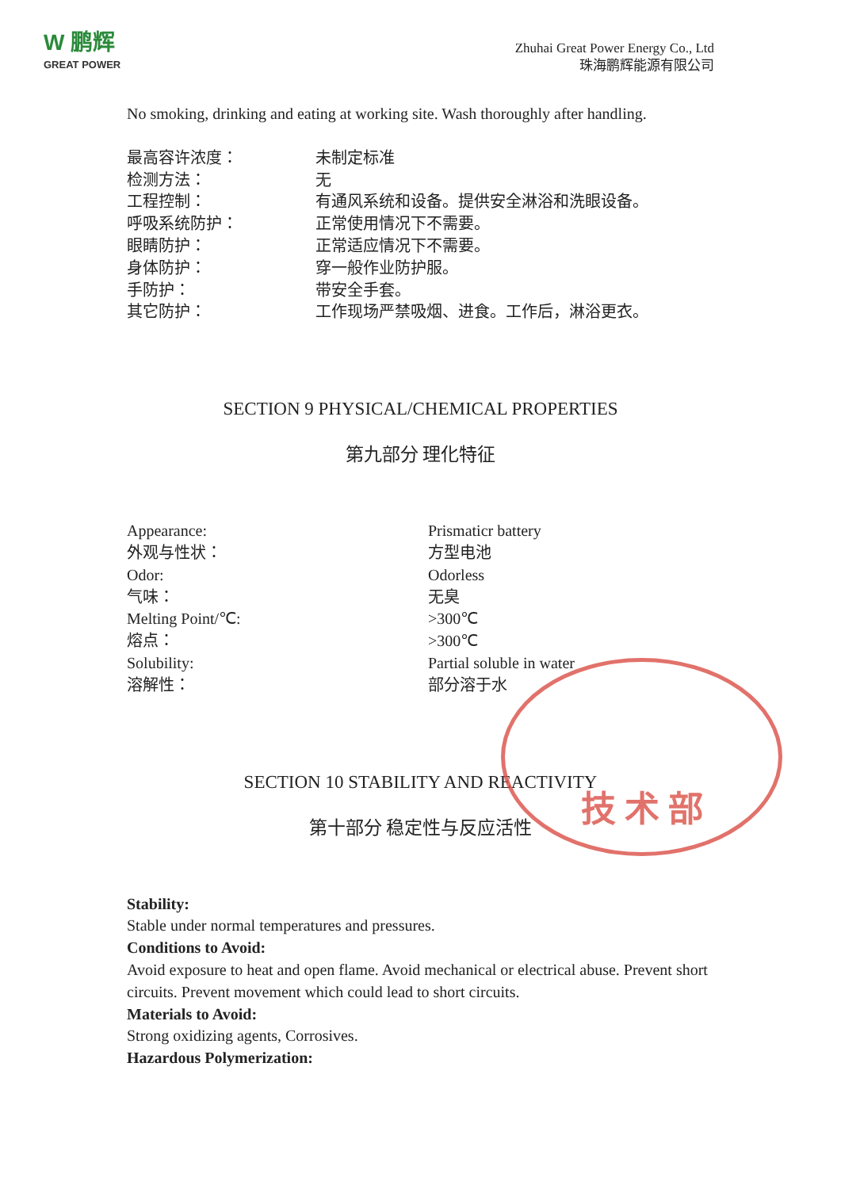W 鹏辉
GREAT POWER
Zhuhai Great Power Energy Co., Ltd
珠海鹏辉能源有限公司
No smoking, drinking and eating at working site. Wash thoroughly after handling.
最高容许浓度： 未制定标准
检测方法： 无
工程控制： 有通风系统和设备。提供安全淋浴和洗眼设备。
呼吸系统防护： 正常使用情况下不需要。
眼睛防护： 正常适应情况下不需要。
身体防护： 穿一般作业防护服。
手防护： 带安全手套。
其它防护： 工作现场严禁吸烟、进食。工作后，淋浴更衣。
SECTION 9 PHYSICAL/CHEMICAL PROPERTIES
第九部分 理化特征
Appearance: Prismaticr battery
外观与性状： 方型电池
Odor: Odorless
气味： 无臭
Melting Point/℃: >300℃
熔点： >300℃
Solubility: Partial soluble in water
溶解性： 部分溶于水
SECTION 10 STABILITY AND REACTIVITY
第十部分 稳定性与反应活性
Stability:
Stable under normal temperatures and pressures.
Conditions to Avoid:
Avoid exposure to heat and open flame. Avoid mechanical or electrical abuse. Prevent short circuits. Prevent movement which could lead to short circuits.
Materials to Avoid:
Strong oxidizing agents, Corrosives.
Hazardous Polymerization:
技 术 部